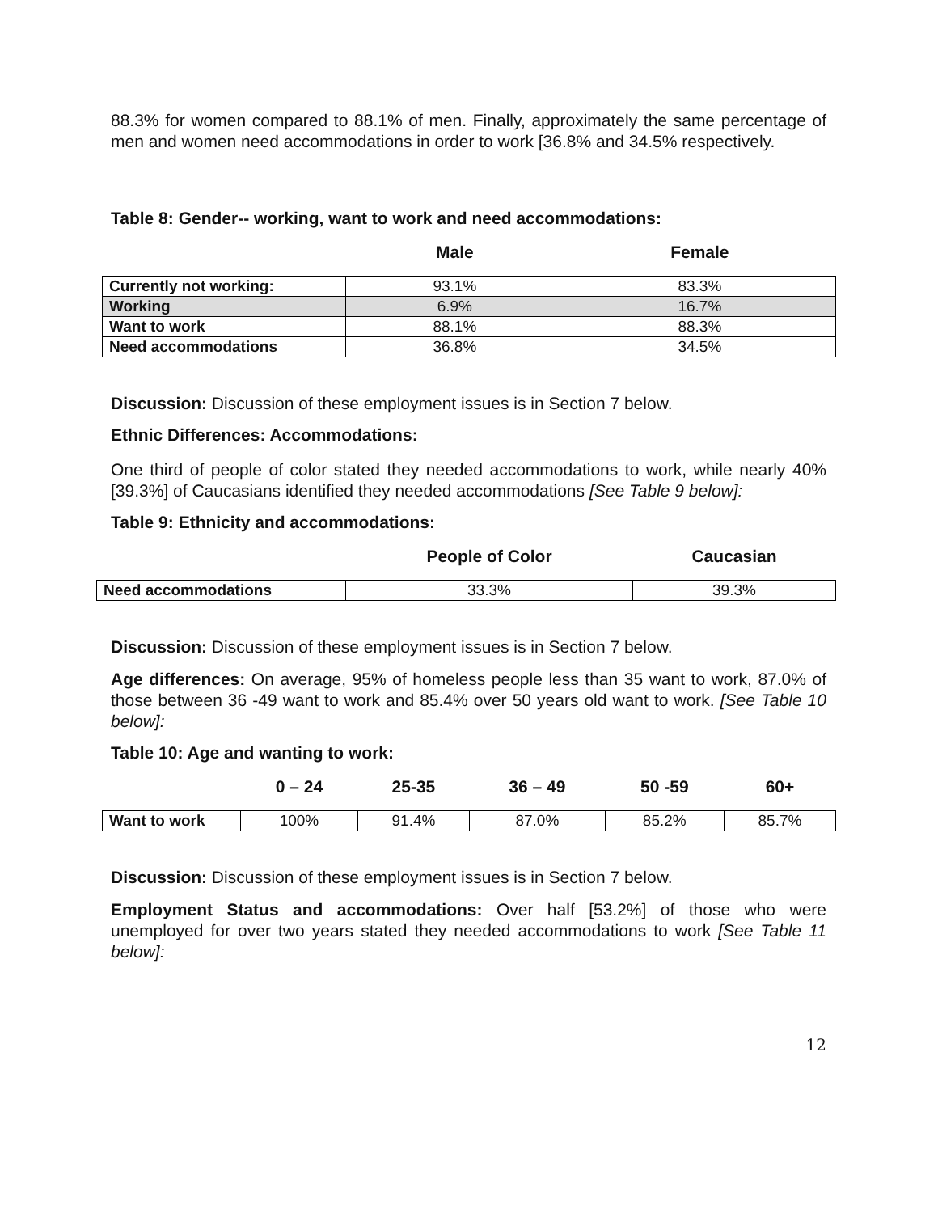88.3% for women compared to 88.1% of men. Finally, approximately the same percentage of men and women need accommodations in order to work [36.8% and 34.5% respectively.
Table 8: Gender-- working, want to work and need accommodations:
| | Male | Female |
| --- | --- | --- |
| Currently not working: | 93.1% | 83.3% |
| Working | 6.9% | 16.7% |
| Want to work | 88.1% | 88.3% |
| Need accommodations | 36.8% | 34.5% |
Discussion: Discussion of these employment issues is in Section 7 below.
Ethnic Differences: Accommodations:
One third of people of color stated they needed accommodations to work, while nearly 40% [39.3%] of Caucasians identified they needed accommodations [See Table 9 below]:
Table 9: Ethnicity and accommodations:
| | People of Color | Caucasian |
| --- | --- | --- |
| Need accommodations | 33.3% | 39.3% |
Discussion: Discussion of these employment issues is in Section 7 below.
Age differences: On average, 95% of homeless people less than 35 want to work, 87.0% of those between 36 -49 want to work and 85.4% over 50 years old want to work. [See Table 10 below]:
Table 10: Age and wanting to work:
| | 0 – 24 | 25-35 | 36 – 49 | 50 -59 | 60+ |
| --- | --- | --- | --- | --- | --- |
| Want to work | 100% | 91.4% | 87.0% | 85.2% | 85.7% |
Discussion: Discussion of these employment issues is in Section 7 below.
Employment Status and accommodations: Over half [53.2%] of those who were unemployed for over two years stated they needed accommodations to work [See Table 11 below]:
12